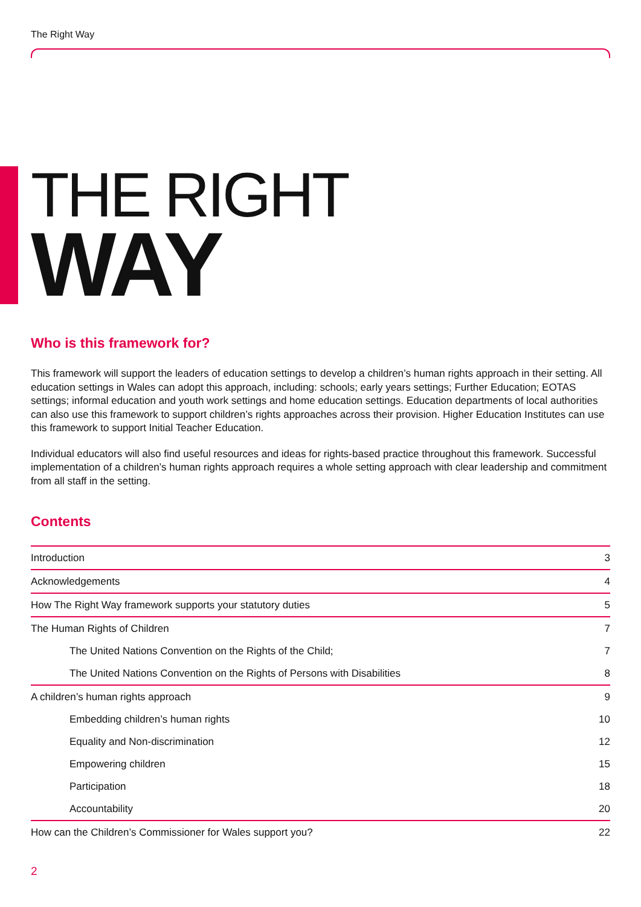The Right Way
THE RIGHT
WAY
Who is this framework for?
This framework will support the leaders of education settings to develop a children’s human rights approach in their setting. All education settings in Wales can adopt this approach, including: schools; early years settings; Further Education; EOTAS settings; informal education and youth work settings and home education settings. Education departments of local authorities can also use this framework to support children’s rights approaches across their provision. Higher Education Institutes can use this framework to support Initial Teacher Education.
Individual educators will also find useful resources and ideas for rights-based practice throughout this framework. Successful implementation of a children’s human rights approach requires a whole setting approach with clear leadership and commitment from all staff in the setting.
Contents
| Introduction | 3 |
| Acknowledgements | 4 |
| How The Right Way framework supports your statutory duties | 5 |
| The Human Rights of Children | 7 |
| The United Nations Convention on the Rights of the Child; | 7 |
| The United Nations Convention on the Rights of Persons with Disabilities | 8 |
| A children’s human rights approach | 9 |
| Embedding children’s human rights | 10 |
| Equality and Non-discrimination | 12 |
| Empowering children | 15 |
| Participation | 18 |
| Accountability | 20 |
| How can the Children’s Commissioner for Wales support you? | 22 |
2